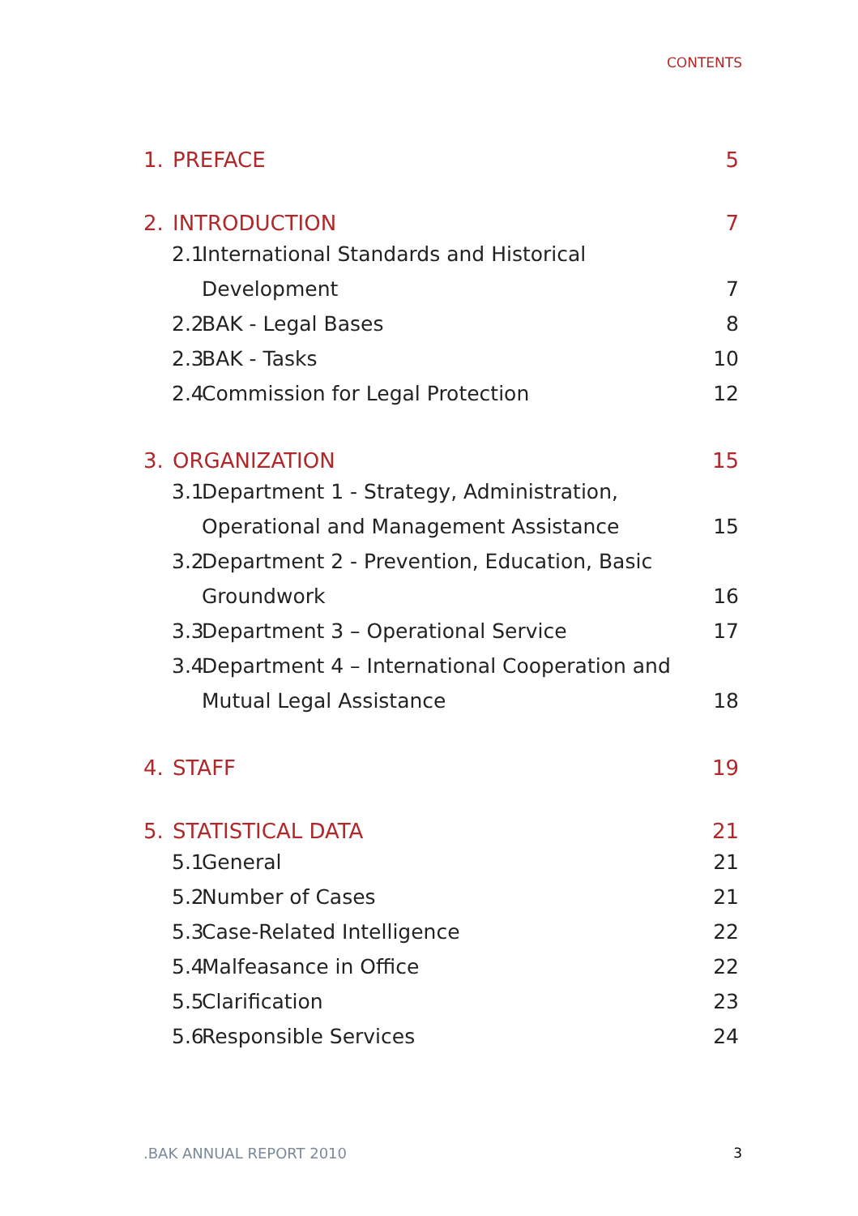CONTENTS
1. PREFACE 5
2. INTRODUCTION 7
2.1 International Standards and Historical
Development 7
2.2 BAK - Legal Bases 8
2.3 BAK - Tasks 10
2.4 Commission for Legal Protection 12
3. ORGANIZATION 15
3.1 Department 1 - Strategy, Administration,
Operational and Management Assistance 15
3.2 Department 2 - Prevention, Education, Basic
Groundwork 16
3.3 Department 3 – Operational Service 17
3.4 Department 4 – International Cooperation and
Mutual Legal Assistance 18
4. STAFF 19
5. STATISTICAL DATA 21
5.1 General 21
5.2 Number of Cases 21
5.3 Case-Related Intelligence 22
5.4 Malfeasance in Office 22
5.5 Clarification 23
5.6 Responsible Services 24
.BAK ANNUAL REPORT 2010 3